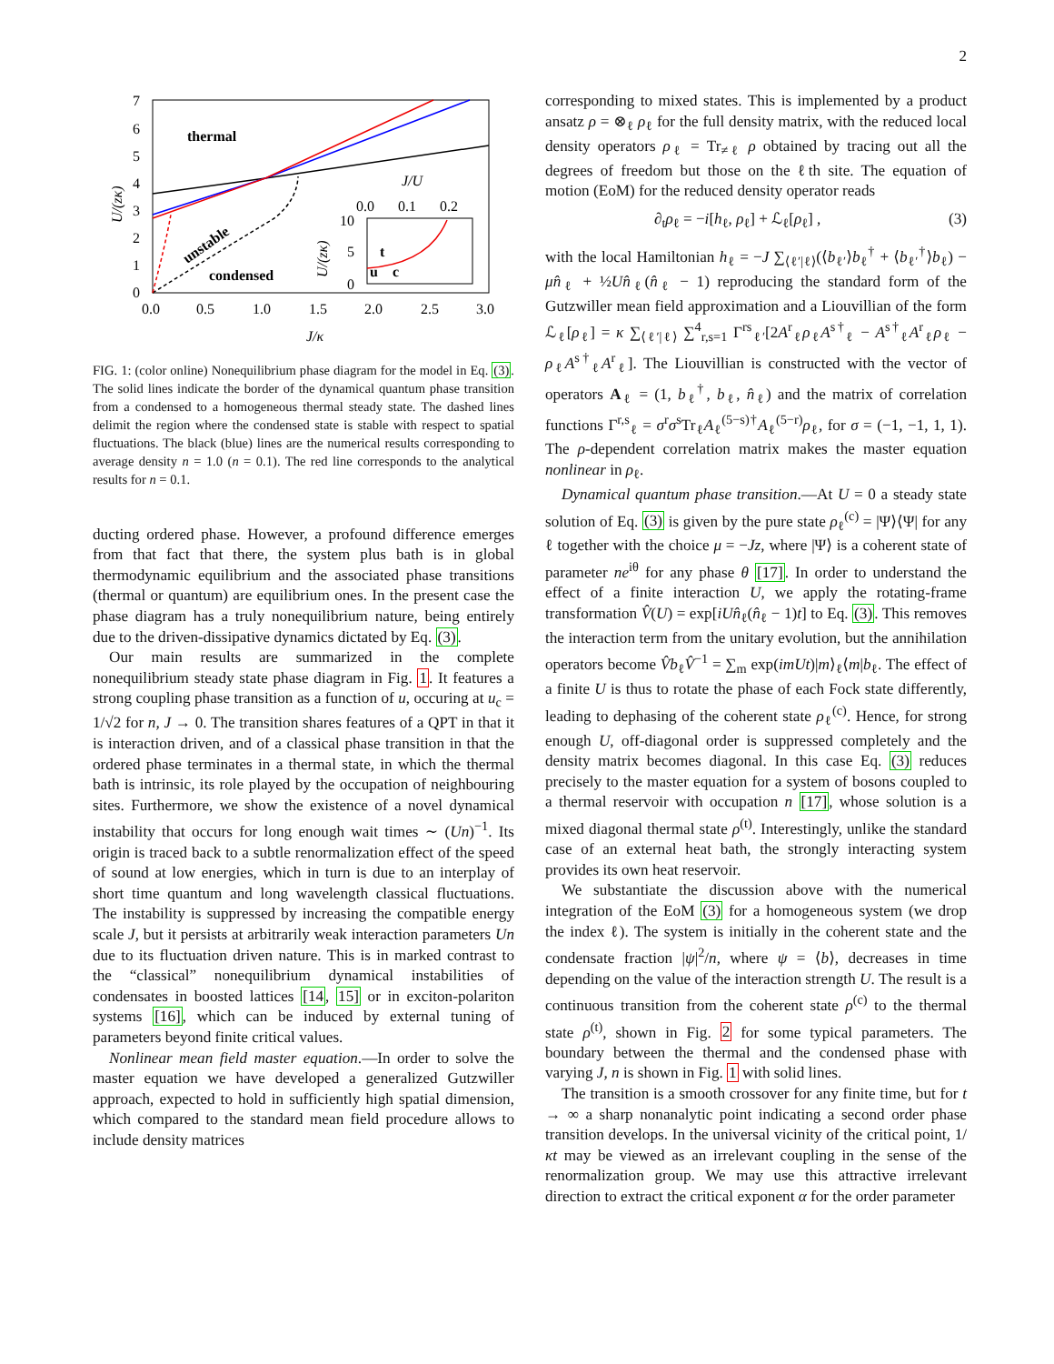2
7
6
5
4
3
2
1
0
0.0
0.5
1.0
1.5
2.0
2.5
3.0
J/κ
U/(zκ)
thermal
condensed
unstable
J/U
0.0
0.1
0.2
10
5
0
U/(zκ)
t
u
c
FIG. 1: (color online) Nonequilibrium phase diagram for the model in Eq. (3). The solid lines indicate the border of the dynamical quantum phase transition from a condensed to a homogeneous thermal steady state. The dashed lines delimit the region where the condensed state is stable with respect to spatial fluctuations. The black (blue) lines are the numerical results corresponding to average density n = 1.0 (n = 0.1). The red line corresponds to the analytical results for n = 0.1.
ducting ordered phase. However, a profound difference emerges from that fact that there, the system plus bath is in global thermodynamic equilibrium and the associated phase transitions (thermal or quantum) are equilibrium ones. In the present case the phase diagram has a truly nonequilibrium nature, being entirely due to the driven-dissipative dynamics dictated by Eq. (3).
Our main results are summarized in the complete nonequilibrium steady state phase diagram in Fig. 1. It features a strong coupling phase transition as a function of u, occuring at u<sub>c</sub> = 1/√2 for n, J → 0. The transition shares features of a QPT in that it is interaction driven, and of a classical phase transition in that the ordered phase terminates in a thermal state, in which the thermal bath is intrinsic, its role played by the occupation of neighbouring sites. Furthermore, we show the existence of a novel dynamical instability that occurs for long enough wait times ∼ (Un)<sup>−1</sup>. Its origin is traced back to a subtle renormalization effect of the speed of sound at low energies, which in turn is due to an interplay of short time quantum and long wavelength classical fluctuations. The instability is suppressed by increasing the compatible energy scale J, but it persists at arbitrarily weak interaction parameters Un due to its fluctuation driven nature. This is in marked contrast to the “classical” nonequilibrium dynamical instabilities of condensates in boosted lattices [14, 15] or in exciton-polariton systems [16], which can be induced by external tuning of parameters beyond finite critical values.
Nonlinear mean field master equation.—In order to solve the master equation we have developed a generalized Gutzwiller approach, expected to hold in sufficiently high spatial dimension, which compared to the standard mean field procedure allows to include density matrices
corresponding to mixed states. This is implemented by a product ansatz ρ = ⊗<sub>ℓ</sub> ρ<sub>ℓ</sub> for the full density matrix, with the reduced local density operators ρ<sub>ℓ</sub> = Tr<sub>≠ℓ</sub> ρ obtained by tracing out all the degrees of freedom but those on the ℓth site. The equation of motion (EoM) for the reduced density operator reads
∂<sub>t</sub>ρ<sub>ℓ</sub> = −i[h<sub>ℓ</sub>, ρ<sub>ℓ</sub>] + ℒ<sub>ℓ</sub>[ρ<sub>ℓ</sub>] , (3)
with the local Hamiltonian h<sub>ℓ</sub> = −J ∑<sub>⟨ℓ′|ℓ⟩</sub>(⟨b<sub>ℓ′</sub>⟩b<sub>ℓ</sub><sup>†</sup> + ⟨b<sub>ℓ′</sub><sup>†</sup>⟩b<sub>ℓ</sub>) − μn̂<sub>ℓ</sub> + ½Un̂<sub>ℓ</sub>(n̂<sub>ℓ</sub> − 1) reproducing the standard form of the Gutzwiller mean field approximation and a Liouvillian of the form ℒ<sub>ℓ</sub>[ρ<sub>ℓ</sub>] = κ ∑<sub>⟨ℓ′|ℓ⟩</sub> ∑<sup>4</sup><sub>r,s=1</sub> Γ<sup>rs</sup><sub>ℓ′</sub>[2A<sup>r</sup><sub>ℓ</sub>ρ<sub>ℓ</sub>A<sup>s†</sup><sub>ℓ</sub> − A<sup>s†</sup><sub>ℓ</sub>A<sup>r</sup><sub>ℓ</sub>ρ<sub>ℓ</sub> − ρ<sub>ℓ</sub>A<sup>s†</sup><sub>ℓ</sub>A<sup>r</sup><sub>ℓ</sub>]. The Liouvillian is constructed with the vector of operators A<sub>ℓ</sub> = (1, b<sub>ℓ</sub><sup>†</sup>, b<sub>ℓ</sub>, n̂<sub>ℓ</sub>) and the matrix of correlation functions Γ<sup>r,s</sup><sub>ℓ</sub> = σ<sup>r</sup>σ<sup>s</sup>Tr<sub>ℓ</sub>A<sub>ℓ</sub><sup>(5−s)†</sup>A<sub>ℓ</sub><sup>(5−r)</sup>ρ<sub>ℓ</sub>, for σ = (−1, −1, 1, 1). The ρ-dependent correlation matrix makes the master equation nonlinear in ρ<sub>ℓ</sub>.
Dynamical quantum phase transition.—At U = 0 a steady state solution of Eq. (3) is given by the pure state ρ<sub>ℓ</sub><sup>(c)</sup> = |Ψ⟩⟨Ψ| for any ℓ together with the choice μ = −Jz, where |Ψ⟩ is a coherent state of parameter ne<sup>iθ</sup> for any phase θ [17]. In order to understand the effect of a finite interaction U, we apply the rotating-frame transformation V̂(U) = exp[iUn̂<sub>ℓ</sub>(n̂<sub>ℓ</sub> − 1)t] to Eq. (3). This removes the interaction term from the unitary evolution, but the annihilation operators become V̂b<sub>ℓ</sub>V̂<sup>−1</sup> = ∑<sub>m</sub> exp(imUt)|m⟩<sub>ℓ</sub>⟨m|b<sub>ℓ</sub>. The effect of a finite U is thus to rotate the phase of each Fock state differently, leading to dephasing of the coherent state ρ<sub>ℓ</sub><sup>(c)</sup>. Hence, for strong enough U, off-diagonal order is suppressed completely and the density matrix becomes diagonal. In this case Eq. (3) reduces precisely to the master equation for a system of bosons coupled to a thermal reservoir with occupation n [17], whose solution is a mixed diagonal thermal state ρ<sup>(t)</sup>. Interestingly, unlike the standard case of an external heat bath, the strongly interacting system provides its own heat reservoir.
We substantiate the discussion above with the numerical integration of the EoM (3) for a homogeneous system (we drop the index ℓ). The system is initially in the coherent state and the condensate fraction |ψ|<sup>2</sup>/n, where ψ = ⟨b⟩, decreases in time depending on the value of the interaction strength U. The result is a continuous transition from the coherent state ρ<sup>(c)</sup> to the thermal state ρ<sup>(t)</sup>, shown in Fig. 2 for some typical parameters. The boundary between the thermal and the condensed phase with varying J, n is shown in Fig. 1 with solid lines.
The transition is a smooth crossover for any finite time, but for t → ∞ a sharp nonanalytic point indicating a second order phase transition develops. In the universal vicinity of the critical point, 1/κt may be viewed as an irrelevant coupling in the sense of the renormalization group. We may use this attractive irrelevant direction to extract the critical exponent α for the order parameter